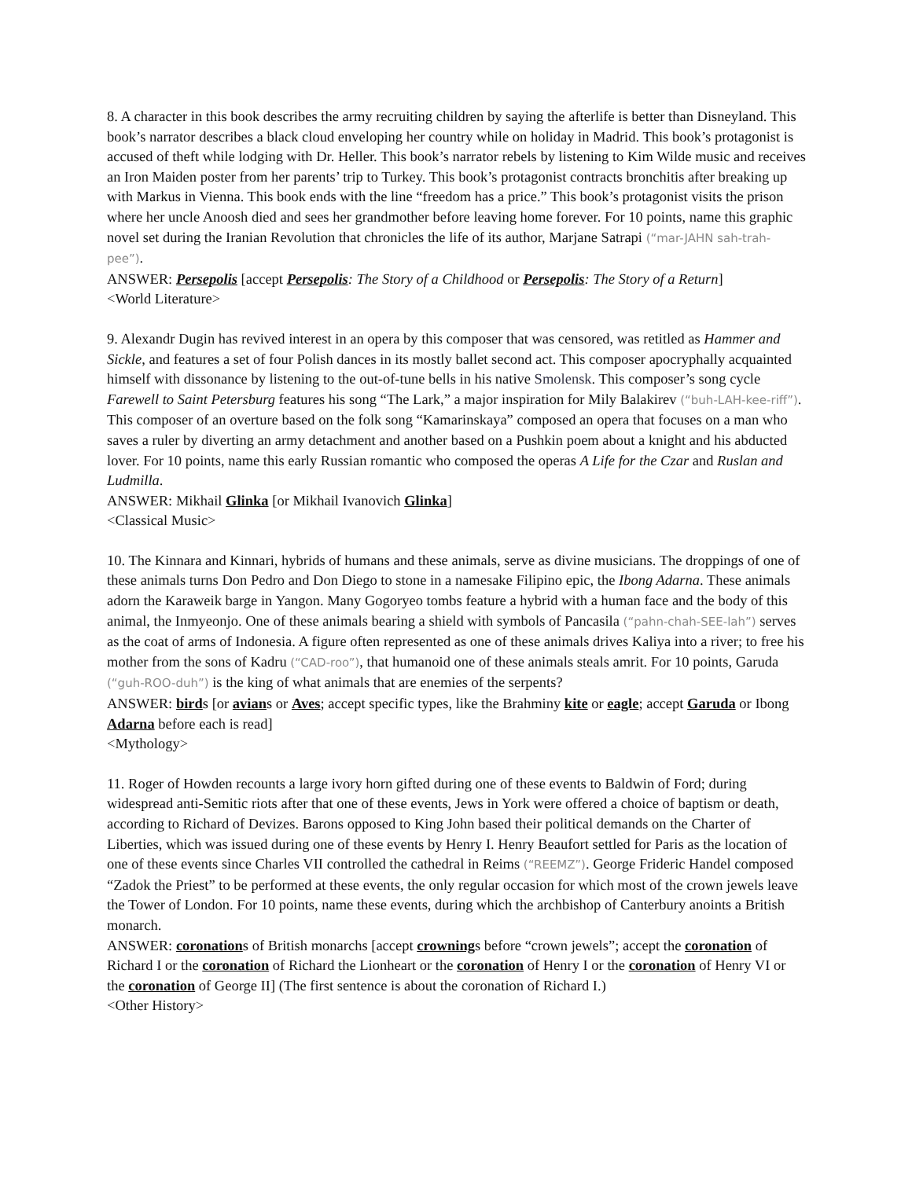8. A character in this book describes the army recruiting children by saying the afterlife is better than Disneyland. This book’s narrator describes a black cloud enveloping her country while on holiday in Madrid. This book’s protagonist is accused of theft while lodging with Dr. Heller. This book’s narrator rebels by listening to Kim Wilde music and receives an Iron Maiden poster from her parents’ trip to Turkey. This book’s protagonist contracts bronchitis after breaking up with Markus in Vienna. This book ends with the line “freedom has a price.” This book’s protagonist visits the prison where her uncle Anoosh died and sees her grandmother before leaving home forever. For 10 points, name this graphic novel set during the Iranian Revolution that chronicles the life of its author, Marjane Satrapi (“mar-JAHN sah-trah-pee”).
ANSWER: Persepolis [accept Persepolis: The Story of a Childhood or Persepolis: The Story of a Return]
<World Literature>
9. Alexandr Dugin has revived interest in an opera by this composer that was censored, was retitled as Hammer and Sickle, and features a set of four Polish dances in its mostly ballet second act. This composer apocryphally acquainted himself with dissonance by listening to the out-of-tune bells in his native Smolensk. This composer’s song cycle Farewell to Saint Petersburg features his song “The Lark,” a major inspiration for Mily Balakirev (“buh-LAH-kee-riff”). This composer of an overture based on the folk song “Kamarinskaya” composed an opera that focuses on a man who saves a ruler by diverting an army detachment and another based on a Pushkin poem about a knight and his abducted lover. For 10 points, name this early Russian romantic who composed the operas A Life for the Czar and Ruslan and Ludmilla.
ANSWER: Mikhail Glinka [or Mikhail Ivanovich Glinka]
<Classical Music>
10. The Kinnara and Kinnari, hybrids of humans and these animals, serve as divine musicians. The droppings of one of these animals turns Don Pedro and Don Diego to stone in a namesake Filipino epic, the Ibong Adarna. These animals adorn the Karaweik barge in Yangon. Many Gogoryeo tombs feature a hybrid with a human face and the body of this animal, the Inmyeonjo. One of these animals bearing a shield with symbols of Pancasila (“pahn-chah-SEE-lah”) serves as the coat of arms of Indonesia. A figure often represented as one of these animals drives Kaliya into a river; to free his mother from the sons of Kadru (“CAD-roo”), that humanoid one of these animals steals amrit. For 10 points, Garuda (“guh-ROO-duh”) is the king of what animals that are enemies of the serpents?
ANSWER: birds [or avians or Aves; accept specific types, like the Brahminy kite or eagle; accept Garuda or Ibong Adarna before each is read]
<Mythology>
11. Roger of Howden recounts a large ivory horn gifted during one of these events to Baldwin of Ford; during widespread anti-Semitic riots after that one of these events, Jews in York were offered a choice of baptism or death, according to Richard of Devizes. Barons opposed to King John based their political demands on the Charter of Liberties, which was issued during one of these events by Henry I. Henry Beaufort settled for Paris as the location of one of these events since Charles VII controlled the cathedral in Reims (“REEMZ”). George Frideric Handel composed “Zadok the Priest” to be performed at these events, the only regular occasion for which most of the crown jewels leave the Tower of London. For 10 points, name these events, during which the archbishop of Canterbury anoints a British monarch.
ANSWER: coronations of British monarchs [accept crownings before “crown jewels”; accept the coronation of Richard I or the coronation of Richard the Lionheart or the coronation of Henry I or the coronation of Henry VI or the coronation of George II] (The first sentence is about the coronation of Richard I.)
<Other History>